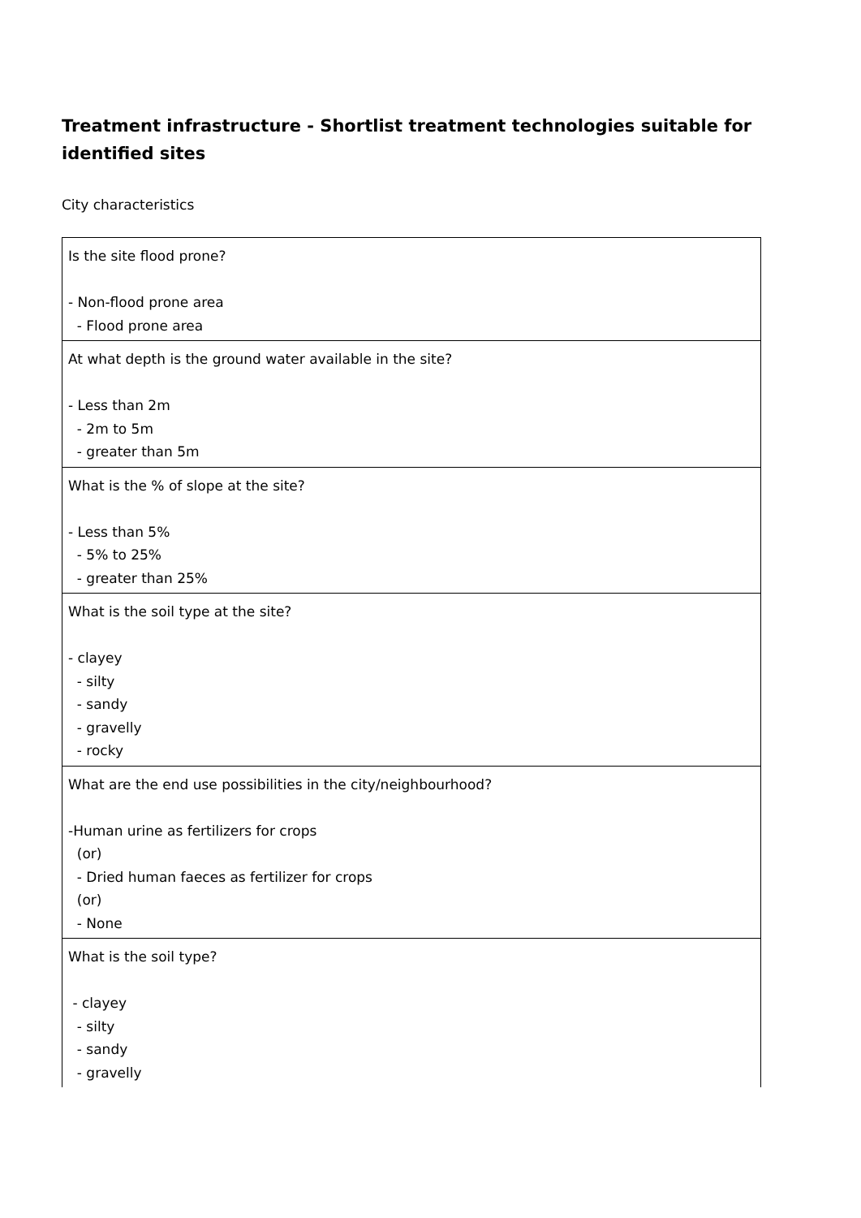Treatment infrastructure - Shortlist treatment technologies suitable for identified sites
City characteristics
| Is the site flood prone? - Non-flood prone area - Flood prone area |
| At what depth is the ground water available in the site? - Less than 2m - 2m to 5m - greater than 5m |
| What is the % of slope at the site? - Less than 5% - 5% to 25% - greater than 25% |
| What is the soil type at the site? - clayey - silty - sandy - gravelly - rocky |
| What are the end use possibilities in the city/neighbourhood? -Human urine as fertilizers for crops (or) - Dried human faeces as fertilizer for crops (or) - None |
| What is the soil type? - clayey - silty - sandy - gravelly |